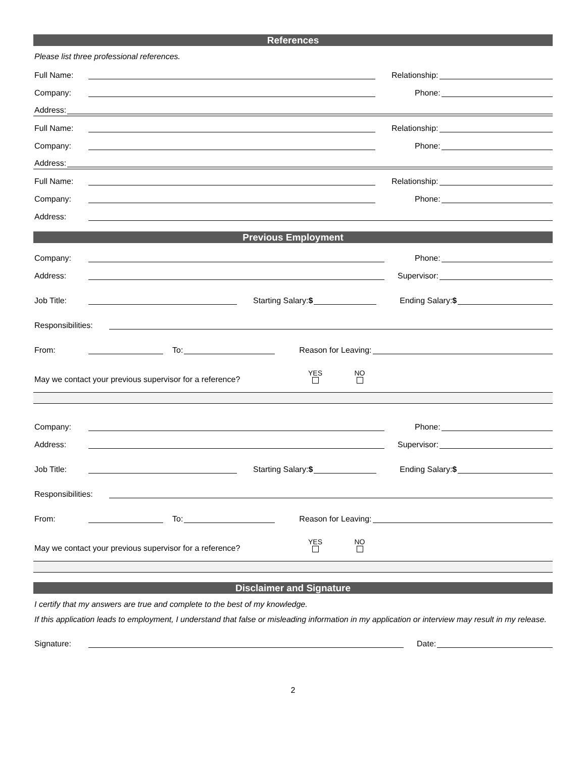References
Please list three professional references.
Full Name: Relationship:
Company: Phone:
Address:
Full Name: Relationship:
Company: Phone:
Address:
Full Name: Relationship:
Company: Phone:
Address:
Previous Employment
Company: Phone:
Address: Supervisor:
Job Title: Starting Salary:$ Ending Salary:$
Responsibilities:
From: To: Reason for Leaving:
May we contact your previous supervisor for a reference? YES
NO
Company: Phone:
Address: Supervisor:
Job Title: Starting Salary:$ Ending Salary:$
Responsibilities:
From: To: Reason for Leaving:
May we contact your previous supervisor for a reference? YES
NO
Disclaimer and Signature
I certify that my answers are true and complete to the best of my knowledge.
If this application leads to employment, I understand that false or misleading information in my application or interview may result in my release.
Signature: Date:
2